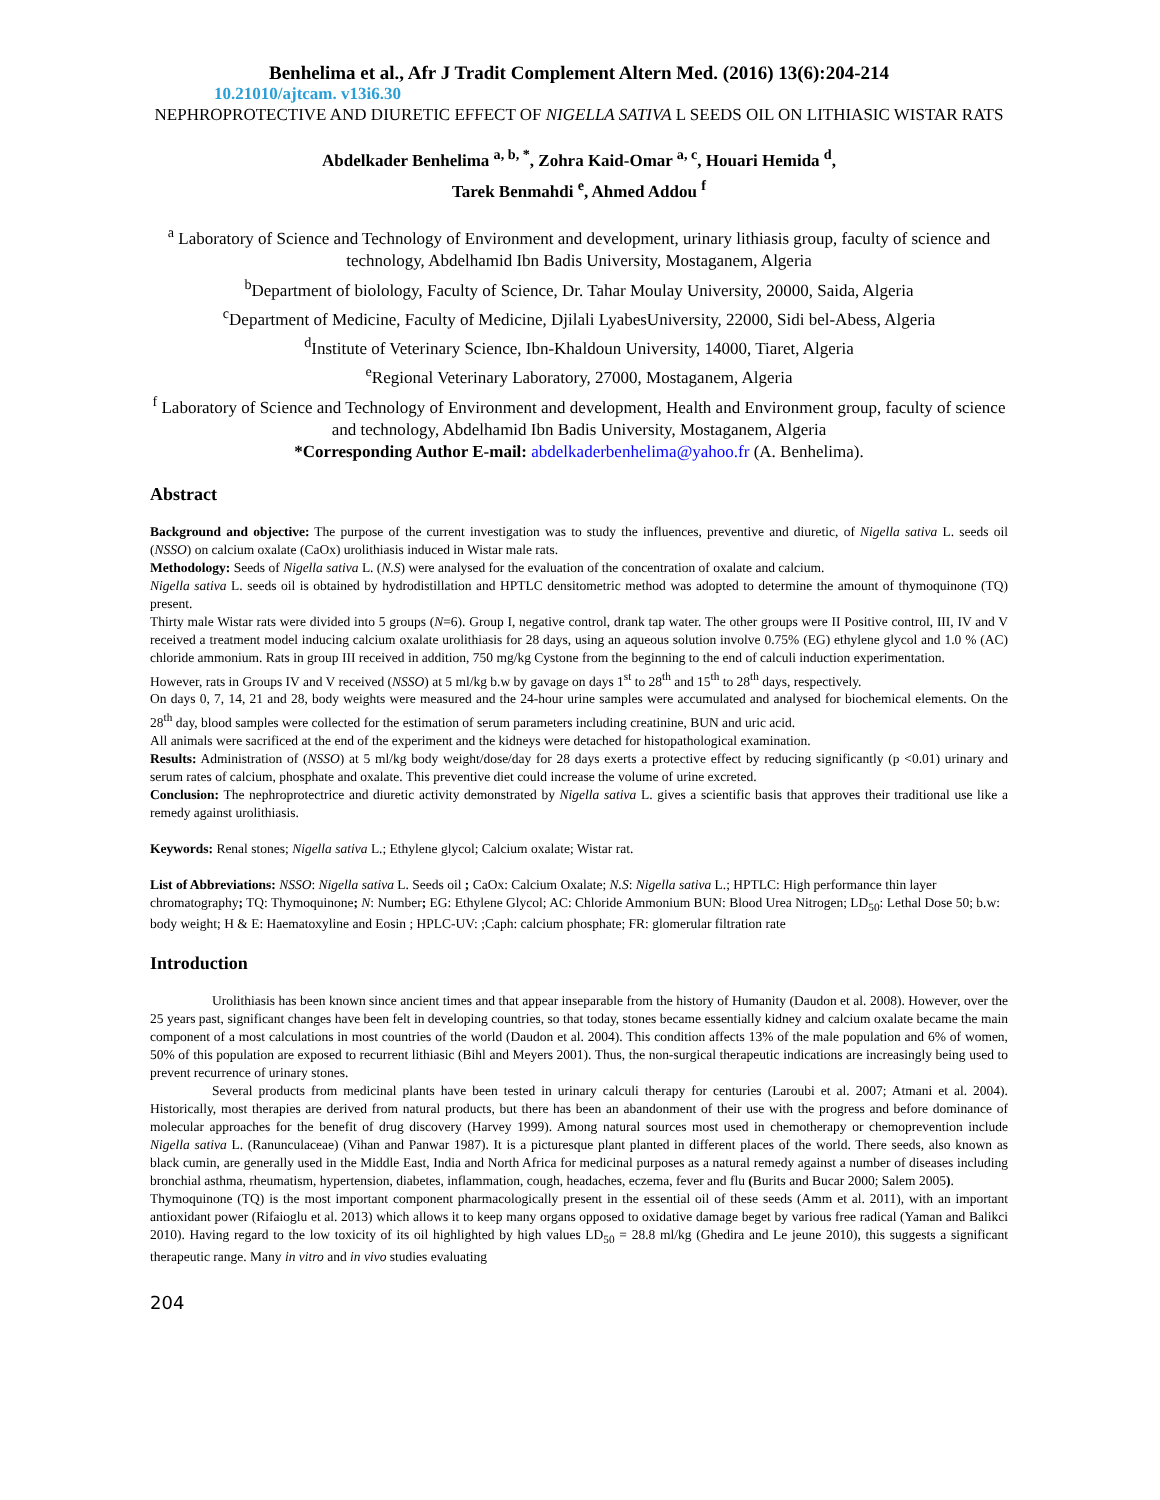Benhelima et al., Afr J Tradit Complement Altern Med. (2016) 13(6):204-214
10.21010/ajtcam. v13i6.30
NEPHROPROTECTIVE AND DIURETIC EFFECT OF NIGELLA SATIVA L SEEDS OIL ON LITHIASIC WISTAR RATS
Abdelkader Benhelima <sup>a, b, *</sup>, Zohra Kaid-Omar <sup>a, c</sup>, Houari Hemida <sup>d</sup>,
Tarek Benmahdi <sup>e</sup>, Ahmed Addou <sup>f</sup>
<sup>a</sup> Laboratory of Science and Technology of Environment and development, urinary lithiasis group, faculty of science and technology, Abdelhamid Ibn Badis University, Mostaganem, Algeria
<sup>b</sup> Department of biolology, Faculty of Science, Dr. Tahar Moulay University, 20000, Saida, Algeria
<sup>c</sup> Department of Medicine, Faculty of Medicine, Djilali LyabesUniversity, 22000, Sidi bel-Abess, Algeria
<sup>d</sup> Institute of Veterinary Science, Ibn-Khaldoun University, 14000, Tiaret, Algeria
<sup>e</sup> Regional Veterinary Laboratory, 27000, Mostaganem, Algeria
<sup>f</sup> Laboratory of Science and Technology of Environment and development, Health and Environment group, faculty of science and technology, Abdelhamid Ibn Badis University, Mostaganem, Algeria
*Corresponding Author E-mail: abdelkaderbenhelima@yahoo.fr (A. Benhelima).
Abstract
Background and objective: The purpose of the current investigation was to study the influences, preventive and diuretic, of Nigella sativa L. seeds oil (NSSO) on calcium oxalate (CaOx) urolithiasis induced in Wistar male rats.
Methodology: Seeds of Nigella sativa L. (N.S) were analysed for the evaluation of the concentration of oxalate and calcium.
Nigella sativa L. seeds oil is obtained by hydrodistillation and HPTLC densitometric method was adopted to determine the amount of thymoquinone (TQ) present.
Thirty male Wistar rats were divided into 5 groups (N=6). Group I, negative control, drank tap water. The other groups were II Positive control, III, IV and V received a treatment model inducing calcium oxalate urolithiasis for 28 days, using an aqueous solution involve 0.75% (EG) ethylene glycol and 1.0 % (AC) chloride ammonium. Rats in group III received in addition, 750 mg/kg Cystone from the beginning to the end of calculi induction experimentation.
However, rats in Groups IV and V received (NSSO) at 5 ml/kg b.w by gavage on days 1<sup>st</sup> to 28<sup>th</sup> and 15<sup>th</sup> to 28<sup>th</sup> days, respectively.
On days 0, 7, 14, 21 and 28, body weights were measured and the 24-hour urine samples were accumulated and analysed for biochemical elements. On the 28<sup>th</sup> day, blood samples were collected for the estimation of serum parameters including creatinine, BUN and uric acid.
All animals were sacrificed at the end of the experiment and the kidneys were detached for histopathological examination.
Results: Administration of (NSSO) at 5 ml/kg body weight/dose/day for 28 days exerts a protective effect by reducing significantly (p <0.01) urinary and serum rates of calcium, phosphate and oxalate. This preventive diet could increase the volume of urine excreted.
Conclusion: The nephroprotectrice and diuretic activity demonstrated by Nigella sativa L. gives a scientific basis that approves their traditional use like a remedy against urolithiasis.
Keywords: Renal stones; Nigella sativa L.; Ethylene glycol; Calcium oxalate; Wistar rat.
List of Abbreviations: NSSO: Nigella sativa L. Seeds oil ; CaOx: Calcium Oxalate; N.S: Nigella sativa L.; HPTLC: High performance thin layer chromatography; TQ: Thymoquinone; N: Number; EG: Ethylene Glycol; AC: Chloride Ammonium BUN: Blood Urea Nitrogen; LD<sub>50</sub>: Lethal Dose 50; b.w: body weight; H & E: Haematoxyline and Eosin ; HPLC-UV: ;Caph: calcium phosphate; FR: glomerular filtration rate
Introduction
Urolithiasis has been known since ancient times and that appear inseparable from the history of Humanity (Daudon et al. 2008). However, over the 25 years past, significant changes have been felt in developing countries, so that today, stones became essentially kidney and calcium oxalate became the main component of a most calculations in most countries of the world (Daudon et al. 2004). This condition affects 13% of the male population and 6% of women, 50% of this population are exposed to recurrent lithiasic (Bihl and Meyers 2001). Thus, the non-surgical therapeutic indications are increasingly being used to prevent recurrence of urinary stones.
Several products from medicinal plants have been tested in urinary calculi therapy for centuries (Laroubi et al. 2007; Atmani et al. 2004). Historically, most therapies are derived from natural products, but there has been an abandonment of their use with the progress and before dominance of molecular approaches for the benefit of drug discovery (Harvey 1999). Among natural sources most used in chemotherapy or chemoprevention include Nigella sativa L. (Ranunculaceae) (Vihan and Panwar 1987). It is a picturesque plant planted in different places of the world. There seeds, also known as black cumin, are generally used in the Middle East, India and North Africa for medicinal purposes as a natural remedy against a number of diseases including bronchial asthma, rheumatism, hypertension, diabetes, inflammation, cough, headaches, eczema, fever and flu (Burits and Bucar 2000; Salem 2005).
Thymoquinone (TQ) is the most important component pharmacologically present in the essential oil of these seeds (Amm et al. 2011), with an important antioxidant power (Rifaioglu et al. 2013) which allows it to keep many organs opposed to oxidative damage beget by various free radical (Yaman and Balikci 2010). Having regard to the low toxicity of its oil highlighted by high values LD<sub>50</sub> = 28.8 ml/kg (Ghedira and Le jeune 2010), this suggests a significant therapeutic range. Many in vitro and in vivo studies evaluating
204